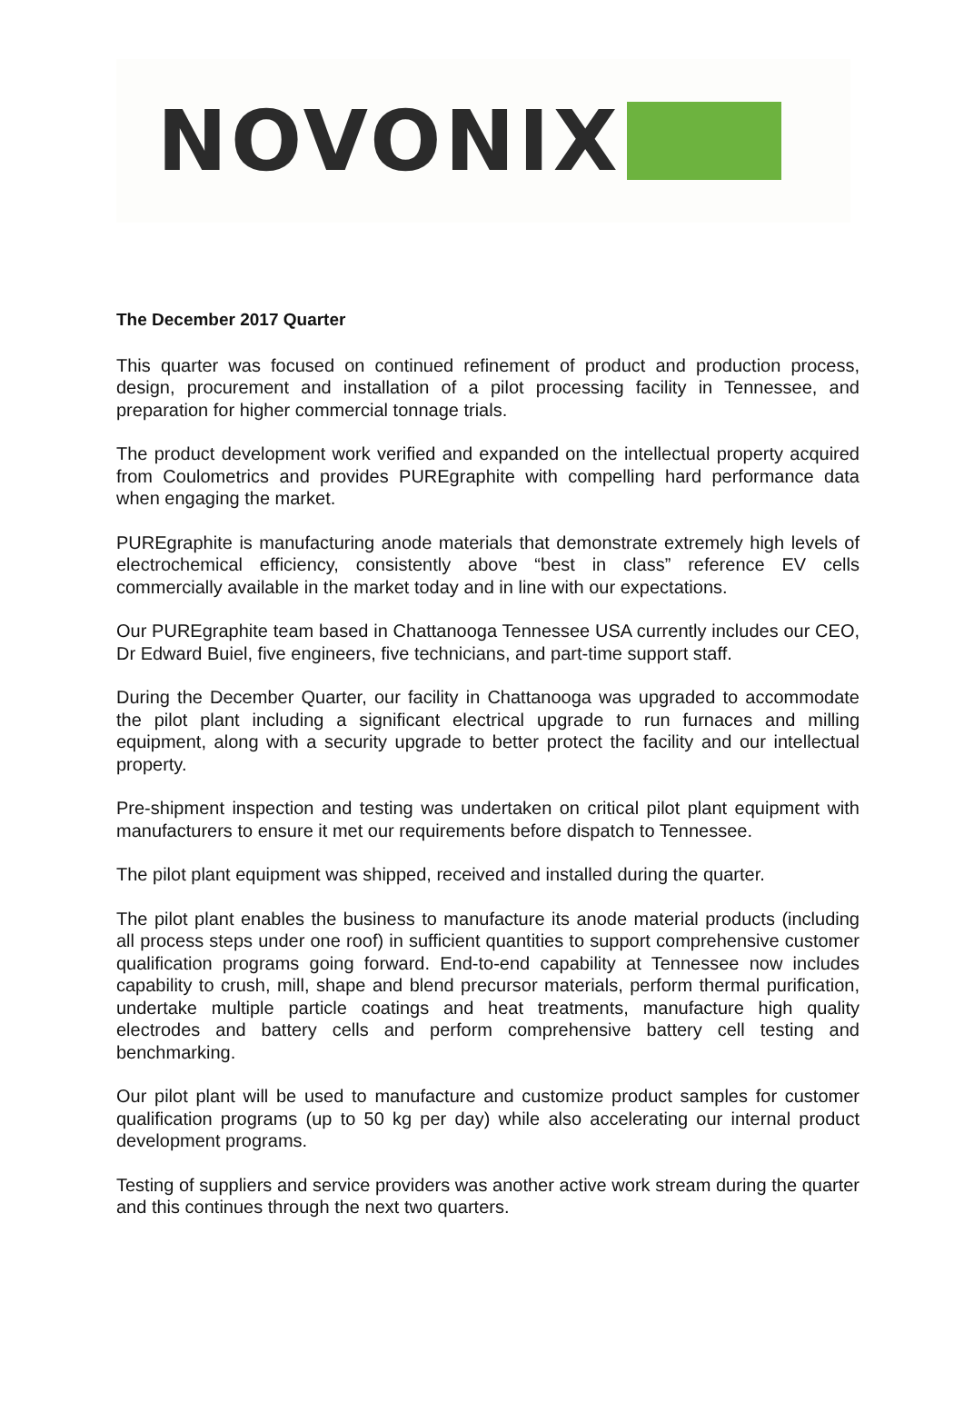NOVONIX
The December 2017 Quarter
This quarter was focused on continued refinement of product and production process, design, procurement and installation of a pilot processing facility in Tennessee, and preparation for higher commercial tonnage trials.
The product development work verified and expanded on the intellectual property acquired from Coulometrics and provides PUREgraphite with compelling hard performance data when engaging the market.
PUREgraphite is manufacturing anode materials that demonstrate extremely high levels of electrochemical efficiency, consistently above “best in class” reference EV cells commercially available in the market today and in line with our expectations.
Our PUREgraphite team based in Chattanooga Tennessee USA currently includes our CEO, Dr Edward Buiel, five engineers, five technicians, and part-time support staff.
During the December Quarter, our facility in Chattanooga was upgraded to accommodate the pilot plant including a significant electrical upgrade to run furnaces and milling equipment, along with a security upgrade to better protect the facility and our intellectual property.
Pre-shipment inspection and testing was undertaken on critical pilot plant equipment with manufacturers to ensure it met our requirements before dispatch to Tennessee.
The pilot plant equipment was shipped, received and installed during the quarter.
The pilot plant enables the business to manufacture its anode material products (including all process steps under one roof) in sufficient quantities to support comprehensive customer qualification programs going forward. End-to-end capability at Tennessee now includes capability to crush, mill, shape and blend precursor materials, perform thermal purification, undertake multiple particle coatings and heat treatments, manufacture high quality electrodes and battery cells and perform comprehensive battery cell testing and benchmarking.
Our pilot plant will be used to manufacture and customize product samples for customer qualification programs (up to 50 kg per day) while also accelerating our internal product development programs.
Testing of suppliers and service providers was another active work stream during the quarter and this continues through the next two quarters.